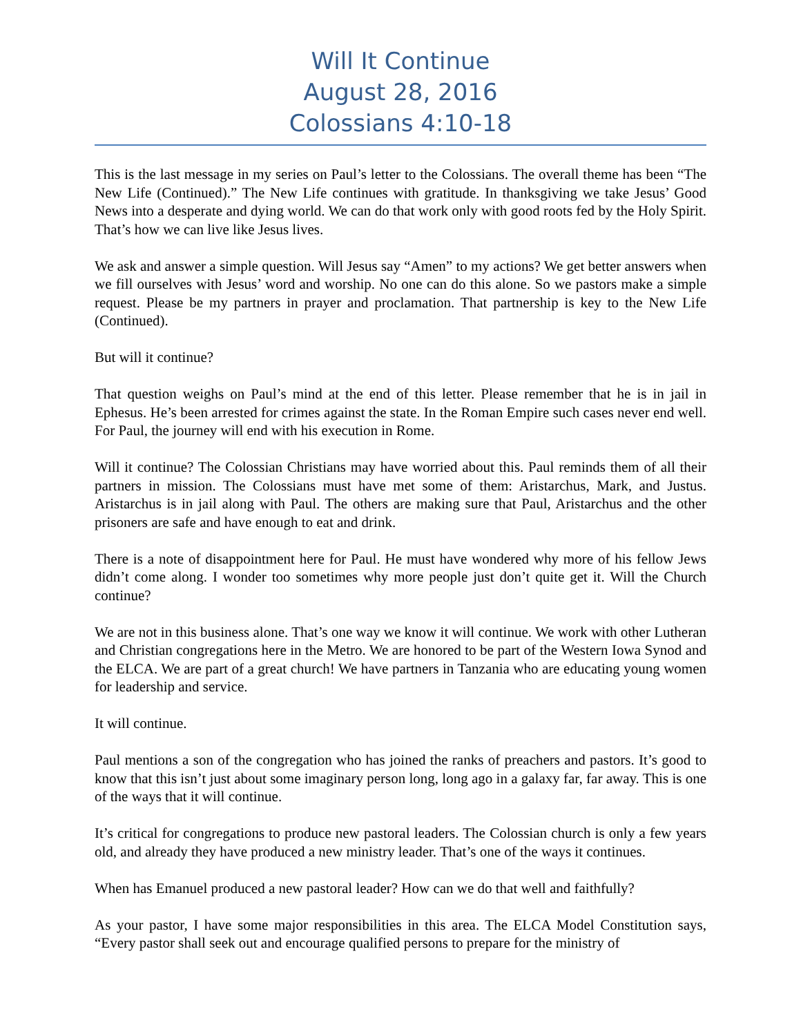Will It Continue
August 28, 2016
Colossians 4:10-18
This is the last message in my series on Paul’s letter to the Colossians. The overall theme has been “The New Life (Continued).” The New Life continues with gratitude. In thanksgiving we take Jesus’ Good News into a desperate and dying world. We can do that work only with good roots fed by the Holy Spirit. That’s how we can live like Jesus lives.
We ask and answer a simple question. Will Jesus say “Amen” to my actions? We get better answers when we fill ourselves with Jesus’ word and worship. No one can do this alone. So we pastors make a simple request. Please be my partners in prayer and proclamation. That partnership is key to the New Life (Continued).
But will it continue?
That question weighs on Paul’s mind at the end of this letter. Please remember that he is in jail in Ephesus. He’s been arrested for crimes against the state. In the Roman Empire such cases never end well. For Paul, the journey will end with his execution in Rome.
Will it continue? The Colossian Christians may have worried about this. Paul reminds them of all their partners in mission. The Colossians must have met some of them: Aristarchus, Mark, and Justus. Aristarchus is in jail along with Paul. The others are making sure that Paul, Aristarchus and the other prisoners are safe and have enough to eat and drink.
There is a note of disappointment here for Paul. He must have wondered why more of his fellow Jews didn’t come along. I wonder too sometimes why more people just don’t quite get it. Will the Church continue?
We are not in this business alone. That’s one way we know it will continue. We work with other Lutheran and Christian congregations here in the Metro. We are honored to be part of the Western Iowa Synod and the ELCA. We are part of a great church! We have partners in Tanzania who are educating young women for leadership and service.
It will continue.
Paul mentions a son of the congregation who has joined the ranks of preachers and pastors. It’s good to know that this isn’t just about some imaginary person long, long ago in a galaxy far, far away. This is one of the ways that it will continue.
It’s critical for congregations to produce new pastoral leaders. The Colossian church is only a few years old, and already they have produced a new ministry leader. That’s one of the ways it continues.
When has Emanuel produced a new pastoral leader? How can we do that well and faithfully?
As your pastor, I have some major responsibilities in this area. The ELCA Model Constitution says, “Every pastor shall seek out and encourage qualified persons to prepare for the ministry of